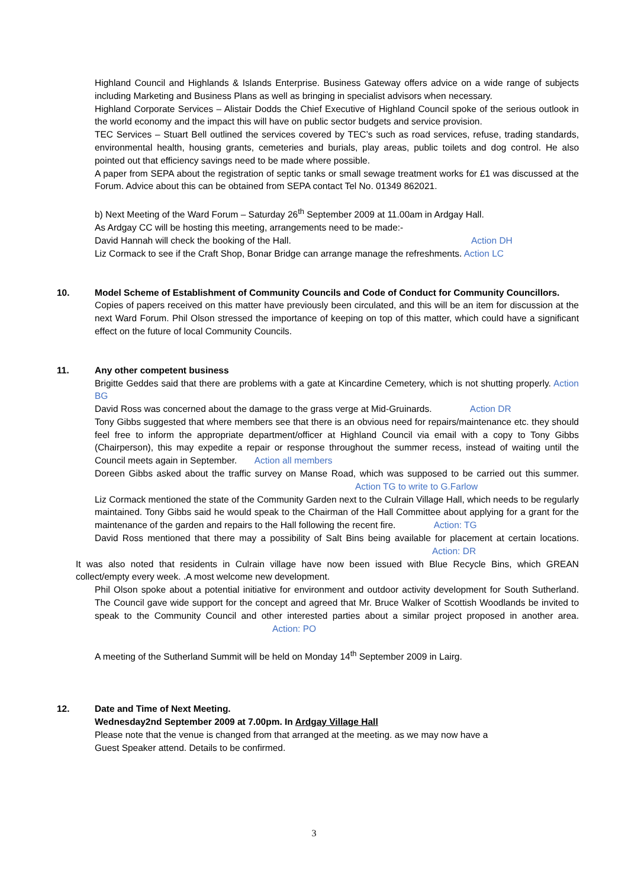Highland Council and Highlands & Islands Enterprise. Business Gateway offers advice on a wide range of subjects including Marketing and Business Plans as well as bringing in specialist advisors when necessary.
Highland Corporate Services – Alistair Dodds the Chief Executive of Highland Council spoke of the serious outlook in the world economy and the impact this will have on public sector budgets and service provision.
TEC Services – Stuart Bell outlined the services covered by TEC’s such as road services, refuse, trading standards, environmental health, housing grants, cemeteries and burials, play areas, public toilets and dog control. He also pointed out that efficiency savings need to be made where possible.
A paper from SEPA about the registration of septic tanks or small sewage treatment works for £1 was discussed at the Forum. Advice about this can be obtained from SEPA contact Tel No. 01349 862021.
b) Next Meeting of the Ward Forum – Saturday 26<sup>th</sup> September 2009 at 11.00am in Ardgay Hall.
As Ardgay CC will be hosting this meeting, arrangements need to be made:-
David Hannah will check the booking of the Hall. Action DH
Liz Cormack to see if the Craft Shop, Bonar Bridge can arrange manage the refreshments. Action LC
10. Model Scheme of Establishment of Community Councils and Code of Conduct for Community Councillors.
Copies of papers received on this matter have previously been circulated, and this will be an item for discussion at the next Ward Forum. Phil Olson stressed the importance of keeping on top of this matter, which could have a significant effect on the future of local Community Councils.
11. Any other competent business
Brigitte Geddes said that there are problems with a gate at Kincardine Cemetery, which is not shutting properly. Action BG
David Ross was concerned about the damage to the grass verge at Mid-Gruinards. Action DR
Tony Gibbs suggested that where members see that there is an obvious need for repairs/maintenance etc. they should feel free to inform the appropriate department/officer at Highland Council via email with a copy to Tony Gibbs (Chairperson), this may expedite a repair or response throughout the summer recess, instead of waiting until the Council meets again in September. Action all members
Doreen Gibbs asked about the traffic survey on Manse Road, which was supposed to be carried out this summer. Action TG to write to G.Farlow
Liz Cormack mentioned the state of the Community Garden next to the Culrain Village Hall, which needs to be regularly maintained. Tony Gibbs said he would speak to the Chairman of the Hall Committee about applying for a grant for the maintenance of the garden and repairs to the Hall following the recent fire. Action: TG
David Ross mentioned that there may a possibility of Salt Bins being available for placement at certain locations. Action: DR
It was also noted that residents in Culrain village have now been issued with Blue Recycle Bins, which GREAN collect/empty every week. .A most welcome new development.
Phil Olson spoke about a potential initiative for environment and outdoor activity development for South Sutherland. The Council gave wide support for the concept and agreed that Mr. Bruce Walker of Scottish Woodlands be invited to speak to the Community Council and other interested parties about a similar project proposed in another area. Action: PO
A meeting of the Sutherland Summit will be held on Monday 14<sup>th</sup> September 2009 in Lairg.
12. Date and Time of Next Meeting.
Wednesday2nd September 2009 at 7.00pm. In Ardgay Village Hall
Please note that the venue is changed from that arranged at the meeting. as we may now have a
Guest Speaker attend. Details to be confirmed.
3